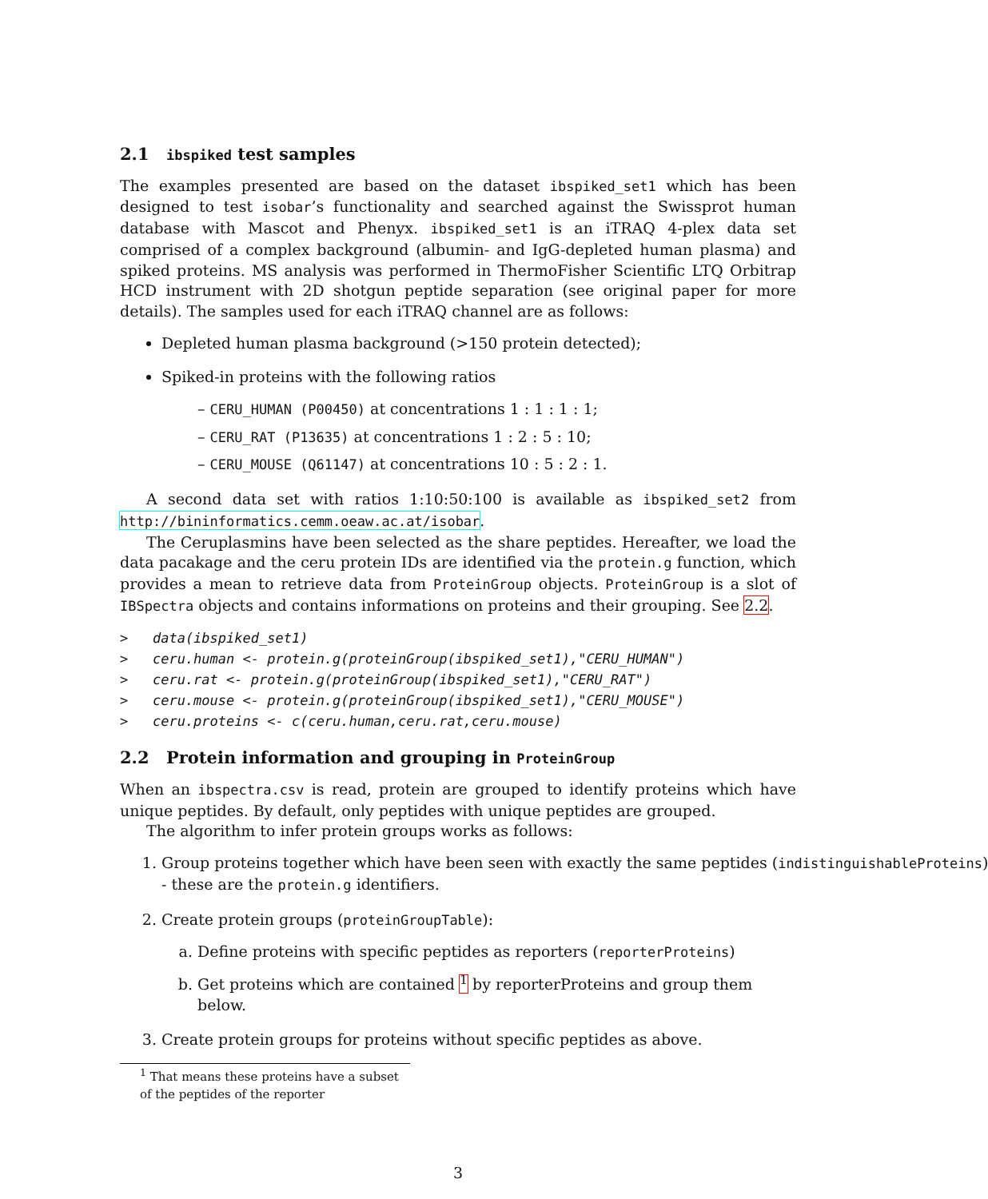2.1 ibspiked test samples
The examples presented are based on the dataset ibspiked_set1 which has been designed to test isobar’s functionality and searched against the Swissprot human database with Mascot and Phenyx. ibspiked_set1 is an iTRAQ 4-plex data set comprised of a complex background (albumin- and IgG-depleted human plasma) and spiked proteins. MS analysis was performed in ThermoFisher Scientific LTQ Orbitrap HCD instrument with 2D shotgun peptide separation (see original paper for more details). The samples used for each iTRAQ channel are as follows:
Depleted human plasma background (>150 protein detected);
Spiked-in proteins with the following ratios
– CERU_HUMAN (P00450) at concentrations 1 : 1 : 1 : 1;
– CERU_RAT (P13635) at concentrations 1 : 2 : 5 : 10;
– CERU_MOUSE (Q61147) at concentrations 10 : 5 : 2 : 1.
A second data set with ratios 1:10:50:100 is available as ibspiked_set2 from http://bininformatics.cemm.oeaw.ac.at/isobar.
The Ceruplasmins have been selected as the share peptides. Hereafter, we load the data pacakage and the ceru protein IDs are identified via the protein.g function, which provides a mean to retrieve data from ProteinGroup objects. ProteinGroup is a slot of IBSpectra objects and contains informations on proteins and their grouping. See 2.2.
>   data(ibspiked_set1)
>   ceru.human <- protein.g(proteinGroup(ibspiked_set1),"CERU_HUMAN")
>   ceru.rat <- protein.g(proteinGroup(ibspiked_set1),"CERU_RAT")
>   ceru.mouse <- protein.g(proteinGroup(ibspiked_set1),"CERU_MOUSE")
>   ceru.proteins <- c(ceru.human,ceru.rat,ceru.mouse)
2.2 Protein information and grouping in ProteinGroup
When an ibspectra.csv is read, protein are grouped to identify proteins which have unique peptides. By default, only peptides with unique peptides are grouped.
The algorithm to infer protein groups works as follows:
1. Group proteins together which have been seen with exactly the same peptides (indistinguishableProteins)
- these are the protein.g identifiers.
2. Create protein groups (proteinGroupTable):
a. Define proteins with specific peptides as reporters (reporterProteins)
b. Get proteins which are contained <sup>1</sup> by reporterProteins and group them below.
3. Create protein groups for proteins without specific peptides as above.
<sup>1</sup> That means these proteins have a subset of the peptides of the reporter
3